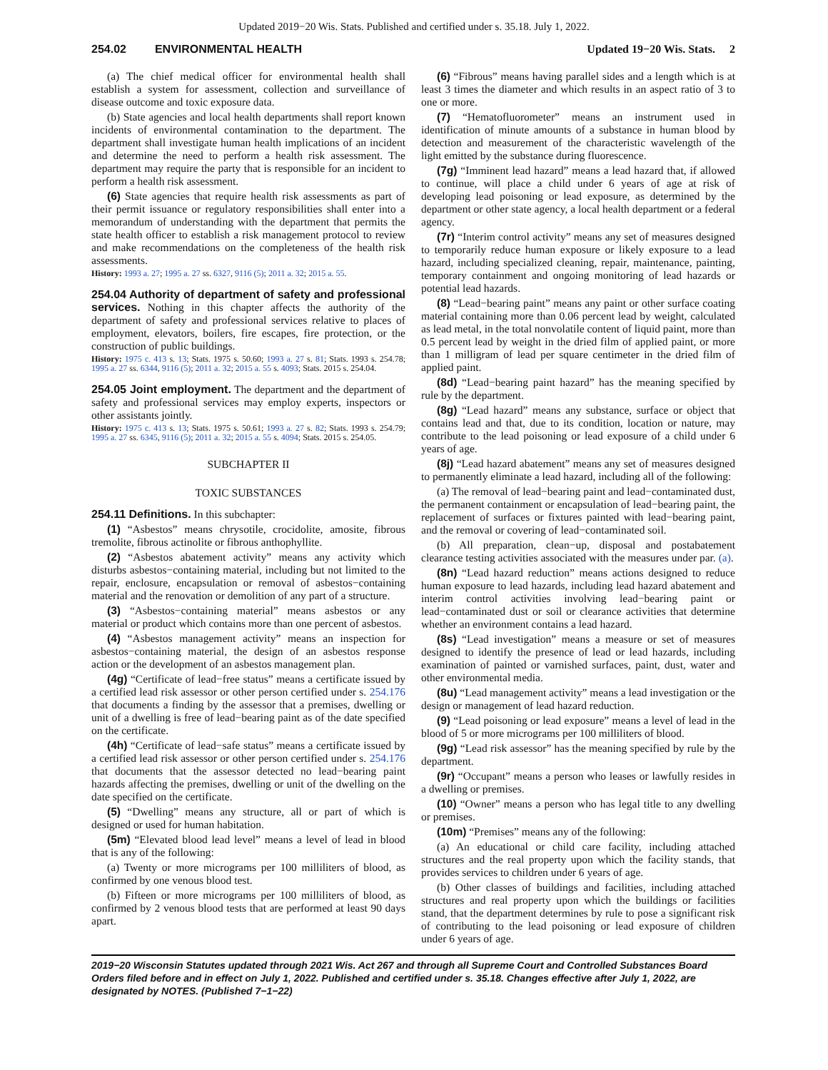Updated 2019−20 Wis. Stats. Published and certified under s. 35.18. July 1, 2022.
254.02 ENVIRONMENTAL HEALTH Updated 19−20 Wis. Stats. 2
(a) The chief medical officer for environmental health shall establish a system for assessment, collection and surveillance of disease outcome and toxic exposure data.
(b) State agencies and local health departments shall report known incidents of environmental contamination to the department. The department shall investigate human health implications of an incident and determine the need to perform a health risk assessment. The department may require the party that is responsible for an incident to perform a health risk assessment.
(6) State agencies that require health risk assessments as part of their permit issuance or regulatory responsibilities shall enter into a memorandum of understanding with the department that permits the state health officer to establish a risk management protocol to review and make recommendations on the completeness of the health risk assessments.
History: 1993 a. 27; 1995 a. 27 ss. 6327, 9116 (5); 2011 a. 32; 2015 a. 55.
254.04 Authority of department of safety and professional services. Nothing in this chapter affects the authority of the department of safety and professional services relative to places of employment, elevators, boilers, fire escapes, fire protection, or the construction of public buildings.
History: 1975 c. 413 s. 13; Stats. 1975 s. 50.60; 1993 a. 27 s. 81; Stats. 1993 s. 254.78; 1995 a. 27 ss. 6344, 9116 (5); 2011 a. 32; 2015 a. 55 s. 4093; Stats. 2015 s. 254.04.
254.05 Joint employment. The department and the department of safety and professional services may employ experts, inspectors or other assistants jointly.
History: 1975 c. 413 s. 13; Stats. 1975 s. 50.61; 1993 a. 27 s. 82; Stats. 1993 s. 254.79; 1995 a. 27 ss. 6345, 9116 (5); 2011 a. 32; 2015 a. 55 s. 4094; Stats. 2015 s. 254.05.
SUBCHAPTER II
TOXIC SUBSTANCES
254.11 Definitions. In this subchapter:
(1) “Asbestos” means chrysotile, crocidolite, amosite, fibrous tremolite, fibrous actinolite or fibrous anthophyllite.
(2) “Asbestos abatement activity” means any activity which disturbs asbestos−containing material, including but not limited to the repair, enclosure, encapsulation or removal of asbestos−containing material and the renovation or demolition of any part of a structure.
(3) “Asbestos−containing material” means asbestos or any material or product which contains more than one percent of asbestos.
(4) “Asbestos management activity” means an inspection for asbestos−containing material, the design of an asbestos response action or the development of an asbestos management plan.
(4g) “Certificate of lead−free status” means a certificate issued by a certified lead risk assessor or other person certified under s. 254.176 that documents a finding by the assessor that a premises, dwelling or unit of a dwelling is free of lead−bearing paint as of the date specified on the certificate.
(4h) “Certificate of lead−safe status” means a certificate issued by a certified lead risk assessor or other person certified under s. 254.176 that documents that the assessor detected no lead−bearing paint hazards affecting the premises, dwelling or unit of the dwelling on the date specified on the certificate.
(5) “Dwelling” means any structure, all or part of which is designed or used for human habitation.
(5m) “Elevated blood lead level” means a level of lead in blood that is any of the following:
(a) Twenty or more micrograms per 100 milliliters of blood, as confirmed by one venous blood test.
(b) Fifteen or more micrograms per 100 milliliters of blood, as confirmed by 2 venous blood tests that are performed at least 90 days apart.
(6) “Fibrous” means having parallel sides and a length which is at least 3 times the diameter and which results in an aspect ratio of 3 to one or more.
(7) “Hematofluorometer” means an instrument used in identification of minute amounts of a substance in human blood by detection and measurement of the characteristic wavelength of the light emitted by the substance during fluorescence.
(7g) “Imminent lead hazard” means a lead hazard that, if allowed to continue, will place a child under 6 years of age at risk of developing lead poisoning or lead exposure, as determined by the department or other state agency, a local health department or a federal agency.
(7r) “Interim control activity” means any set of measures designed to temporarily reduce human exposure or likely exposure to a lead hazard, including specialized cleaning, repair, maintenance, painting, temporary containment and ongoing monitoring of lead hazards or potential lead hazards.
(8) “Lead−bearing paint” means any paint or other surface coating material containing more than 0.06 percent lead by weight, calculated as lead metal, in the total nonvolatile content of liquid paint, more than 0.5 percent lead by weight in the dried film of applied paint, or more than 1 milligram of lead per square centimeter in the dried film of applied paint.
(8d) “Lead−bearing paint hazard” has the meaning specified by rule by the department.
(8g) “Lead hazard” means any substance, surface or object that contains lead and that, due to its condition, location or nature, may contribute to the lead poisoning or lead exposure of a child under 6 years of age.
(8j) “Lead hazard abatement” means any set of measures designed to permanently eliminate a lead hazard, including all of the following:
(a) The removal of lead−bearing paint and lead−contaminated dust, the permanent containment or encapsulation of lead−bearing paint, the replacement of surfaces or fixtures painted with lead−bearing paint, and the removal or covering of lead−contaminated soil.
(b) All preparation, clean−up, disposal and postabatement clearance testing activities associated with the measures under par. (a).
(8n) “Lead hazard reduction” means actions designed to reduce human exposure to lead hazards, including lead hazard abatement and interim control activities involving lead−bearing paint or lead−contaminated dust or soil or clearance activities that determine whether an environment contains a lead hazard.
(8s) “Lead investigation” means a measure or set of measures designed to identify the presence of lead or lead hazards, including examination of painted or varnished surfaces, paint, dust, water and other environmental media.
(8u) “Lead management activity” means a lead investigation or the design or management of lead hazard reduction.
(9) “Lead poisoning or lead exposure” means a level of lead in the blood of 5 or more micrograms per 100 milliliters of blood.
(9g) “Lead risk assessor” has the meaning specified by rule by the department.
(9r) “Occupant” means a person who leases or lawfully resides in a dwelling or premises.
(10) “Owner” means a person who has legal title to any dwelling or premises.
(10m) “Premises” means any of the following:
(a) An educational or child care facility, including attached structures and the real property upon which the facility stands, that provides services to children under 6 years of age.
(b) Other classes of buildings and facilities, including attached structures and real property upon which the buildings or facilities stand, that the department determines by rule to pose a significant risk of contributing to the lead poisoning or lead exposure of children under 6 years of age.
2019−20 Wisconsin Statutes updated through 2021 Wis. Act 267 and through all Supreme Court and Controlled Substances Board Orders filed before and in effect on July 1, 2022. Published and certified under s. 35.18. Changes effective after July 1, 2022, are designated by NOTES. (Published 7−1−22)